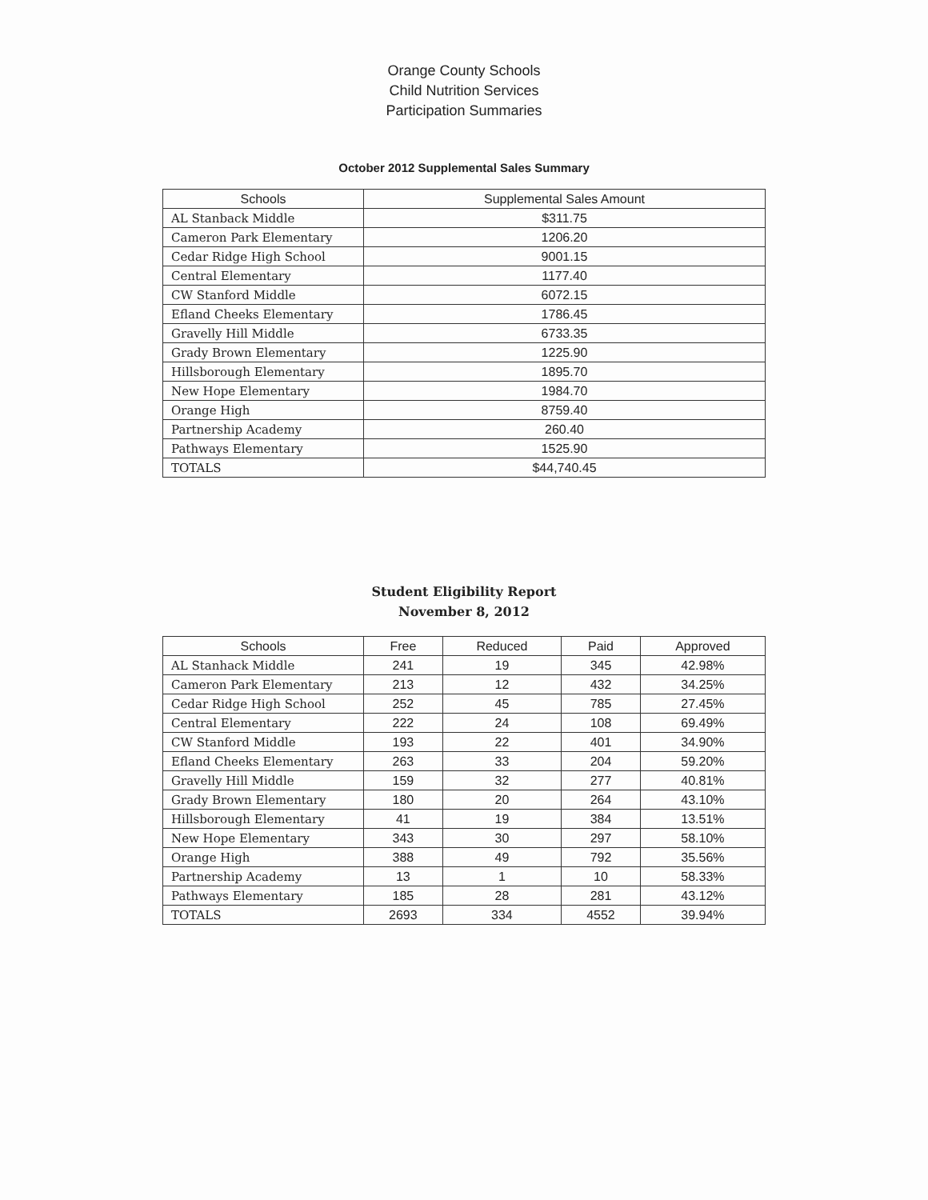Orange County Schools
Child Nutrition Services
Participation Summaries
October 2012 Supplemental Sales Summary
| Schools | Supplemental Sales Amount |
| --- | --- |
| AL Stanback Middle | $311.75 |
| Cameron Park Elementary | 1206.20 |
| Cedar Ridge High School | 9001.15 |
| Central Elementary | 1177.40 |
| CW Stanford Middle | 6072.15 |
| Efland Cheeks Elementary | 1786.45 |
| Gravelly Hill Middle | 6733.35 |
| Grady Brown Elementary | 1225.90 |
| Hillsborough Elementary | 1895.70 |
| New Hope Elementary | 1984.70 |
| Orange High | 8759.40 |
| Partnership Academy | 260.40 |
| Pathways Elementary | 1525.90 |
| TOTALS | $44,740.45 |
Student Eligibility Report
November 8, 2012
| Schools | Free | Reduced | Paid | Approved |
| --- | --- | --- | --- | --- |
| AL Stanhack Middle | 241 | 19 | 345 | 42.98% |
| Cameron Park Elementary | 213 | 12 | 432 | 34.25% |
| Cedar Ridge High School | 252 | 45 | 785 | 27.45% |
| Central Elementary | 222 | 24 | 108 | 69.49% |
| CW Stanford Middle | 193 | 22 | 401 | 34.90% |
| Efland Cheeks Elementary | 263 | 33 | 204 | 59.20% |
| Gravelly Hill Middle | 159 | 32 | 277 | 40.81% |
| Grady Brown Elementary | 180 | 20 | 264 | 43.10% |
| Hillsborough Elementary | 41 | 19 | 384 | 13.51% |
| New Hope Elementary | 343 | 30 | 297 | 58.10% |
| Orange High | 388 | 49 | 792 | 35.56% |
| Partnership Academy | 13 | 1 | 10 | 58.33% |
| Pathways Elementary | 185 | 28 | 281 | 43.12% |
| TOTALS | 2693 | 334 | 4552 | 39.94% |